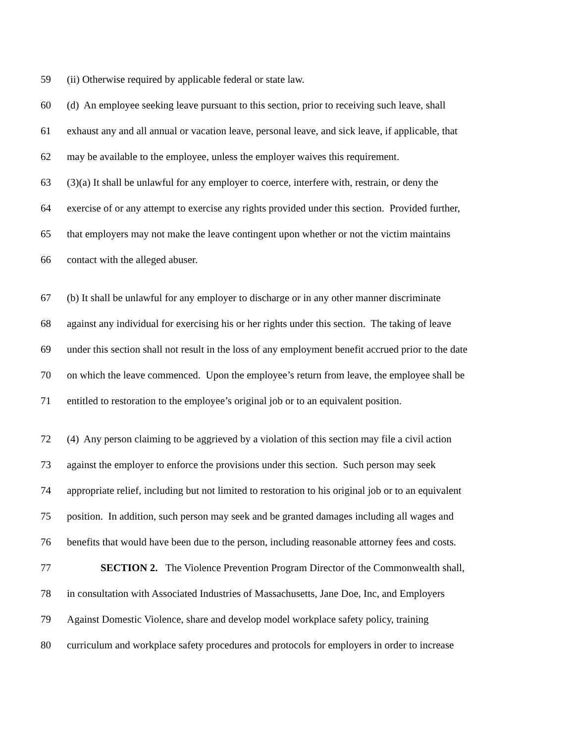59 (ii) Otherwise required by applicable federal or state law.
60 (d) An employee seeking leave pursuant to this section, prior to receiving such leave, shall
61 exhaust any and all annual or vacation leave, personal leave, and sick leave, if applicable, that
62 may be available to the employee, unless the employer waives this requirement.
63 (3)(a) It shall be unlawful for any employer to coerce, interfere with, restrain, or deny the
64 exercise of or any attempt to exercise any rights provided under this section. Provided further,
65 that employers may not make the leave contingent upon whether or not the victim maintains
66 contact with the alleged abuser.
67 (b) It shall be unlawful for any employer to discharge or in any other manner discriminate
68 against any individual for exercising his or her rights under this section. The taking of leave
69 under this section shall not result in the loss of any employment benefit accrued prior to the date
70 on which the leave commenced. Upon the employee’s return from leave, the employee shall be
71 entitled to restoration to the employee’s original job or to an equivalent position.
72 (4) Any person claiming to be aggrieved by a violation of this section may file a civil action
73 against the employer to enforce the provisions under this section. Such person may seek
74 appropriate relief, including but not limited to restoration to his original job or to an equivalent
75 position. In addition, such person may seek and be granted damages including all wages and
76 benefits that would have been due to the person, including reasonable attorney fees and costs.
77 SECTION 2. The Violence Prevention Program Director of the Commonwealth shall,
78 in consultation with Associated Industries of Massachusetts, Jane Doe, Inc, and Employers
79 Against Domestic Violence, share and develop model workplace safety policy, training
80 curriculum and workplace safety procedures and protocols for employers in order to increase